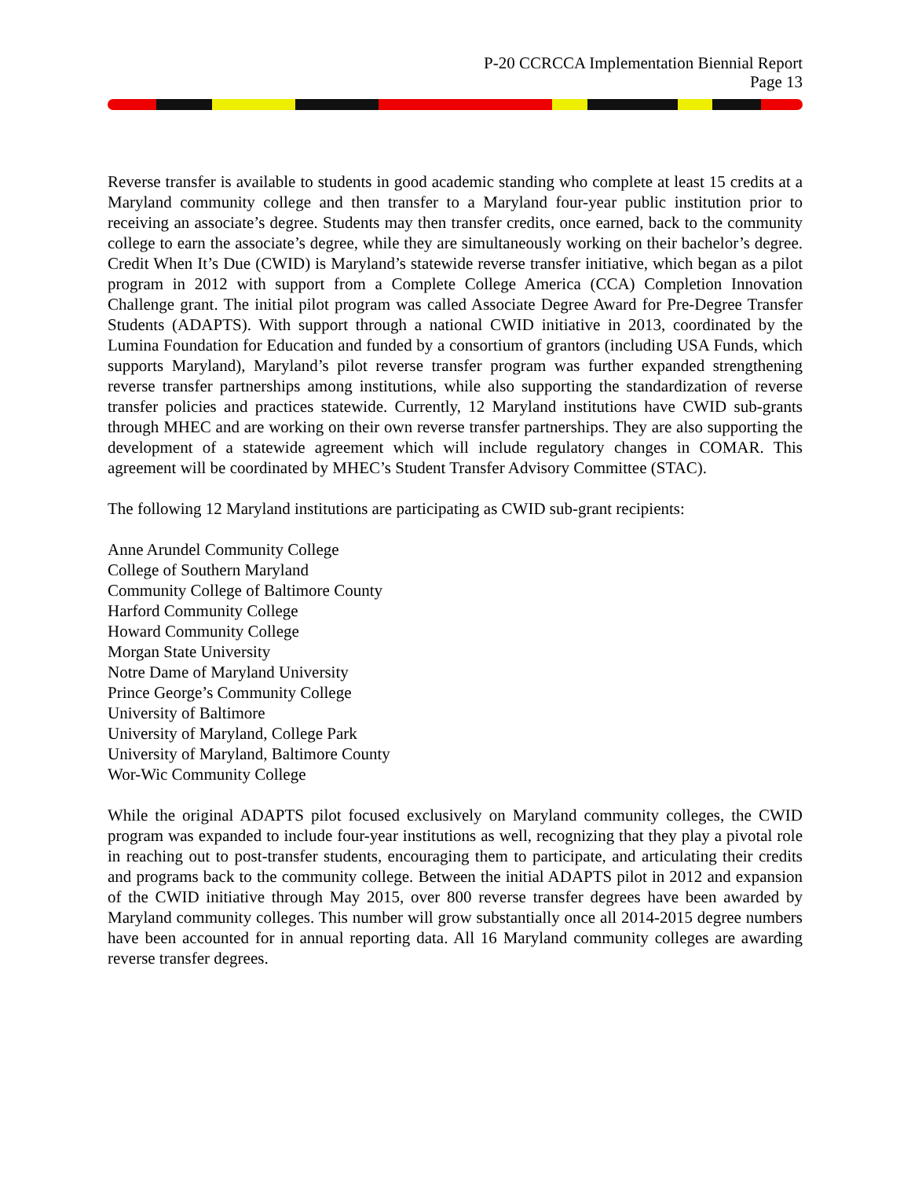P-20 CCRCCA Implementation Biennial Report
Page 13
Reverse transfer is available to students in good academic standing who complete at least 15 credits at a Maryland community college and then transfer to a Maryland four-year public institution prior to receiving an associate’s degree. Students may then transfer credits, once earned, back to the community college to earn the associate’s degree, while they are simultaneously working on their bachelor’s degree. Credit When It’s Due (CWID) is Maryland’s statewide reverse transfer initiative, which began as a pilot program in 2012 with support from a Complete College America (CCA) Completion Innovation Challenge grant. The initial pilot program was called Associate Degree Award for Pre-Degree Transfer Students (ADAPTS). With support through a national CWID initiative in 2013, coordinated by the Lumina Foundation for Education and funded by a consortium of grantors (including USA Funds, which supports Maryland), Maryland’s pilot reverse transfer program was further expanded strengthening reverse transfer partnerships among institutions, while also supporting the standardization of reverse transfer policies and practices statewide. Currently, 12 Maryland institutions have CWID sub-grants through MHEC and are working on their own reverse transfer partnerships. They are also supporting the development of a statewide agreement which will include regulatory changes in COMAR. This agreement will be coordinated by MHEC’s Student Transfer Advisory Committee (STAC).
The following 12 Maryland institutions are participating as CWID sub-grant recipients:
Anne Arundel Community College
College of Southern Maryland
Community College of Baltimore County
Harford Community College
Howard Community College
Morgan State University
Notre Dame of Maryland University
Prince George’s Community College
University of Baltimore
University of Maryland, College Park
University of Maryland, Baltimore County
Wor-Wic Community College
While the original ADAPTS pilot focused exclusively on Maryland community colleges, the CWID program was expanded to include four-year institutions as well, recognizing that they play a pivotal role in reaching out to post-transfer students, encouraging them to participate, and articulating their credits and programs back to the community college. Between the initial ADAPTS pilot in 2012 and expansion of the CWID initiative through May 2015, over 800 reverse transfer degrees have been awarded by Maryland community colleges. This number will grow substantially once all 2014-2015 degree numbers have been accounted for in annual reporting data. All 16 Maryland community colleges are awarding reverse transfer degrees.